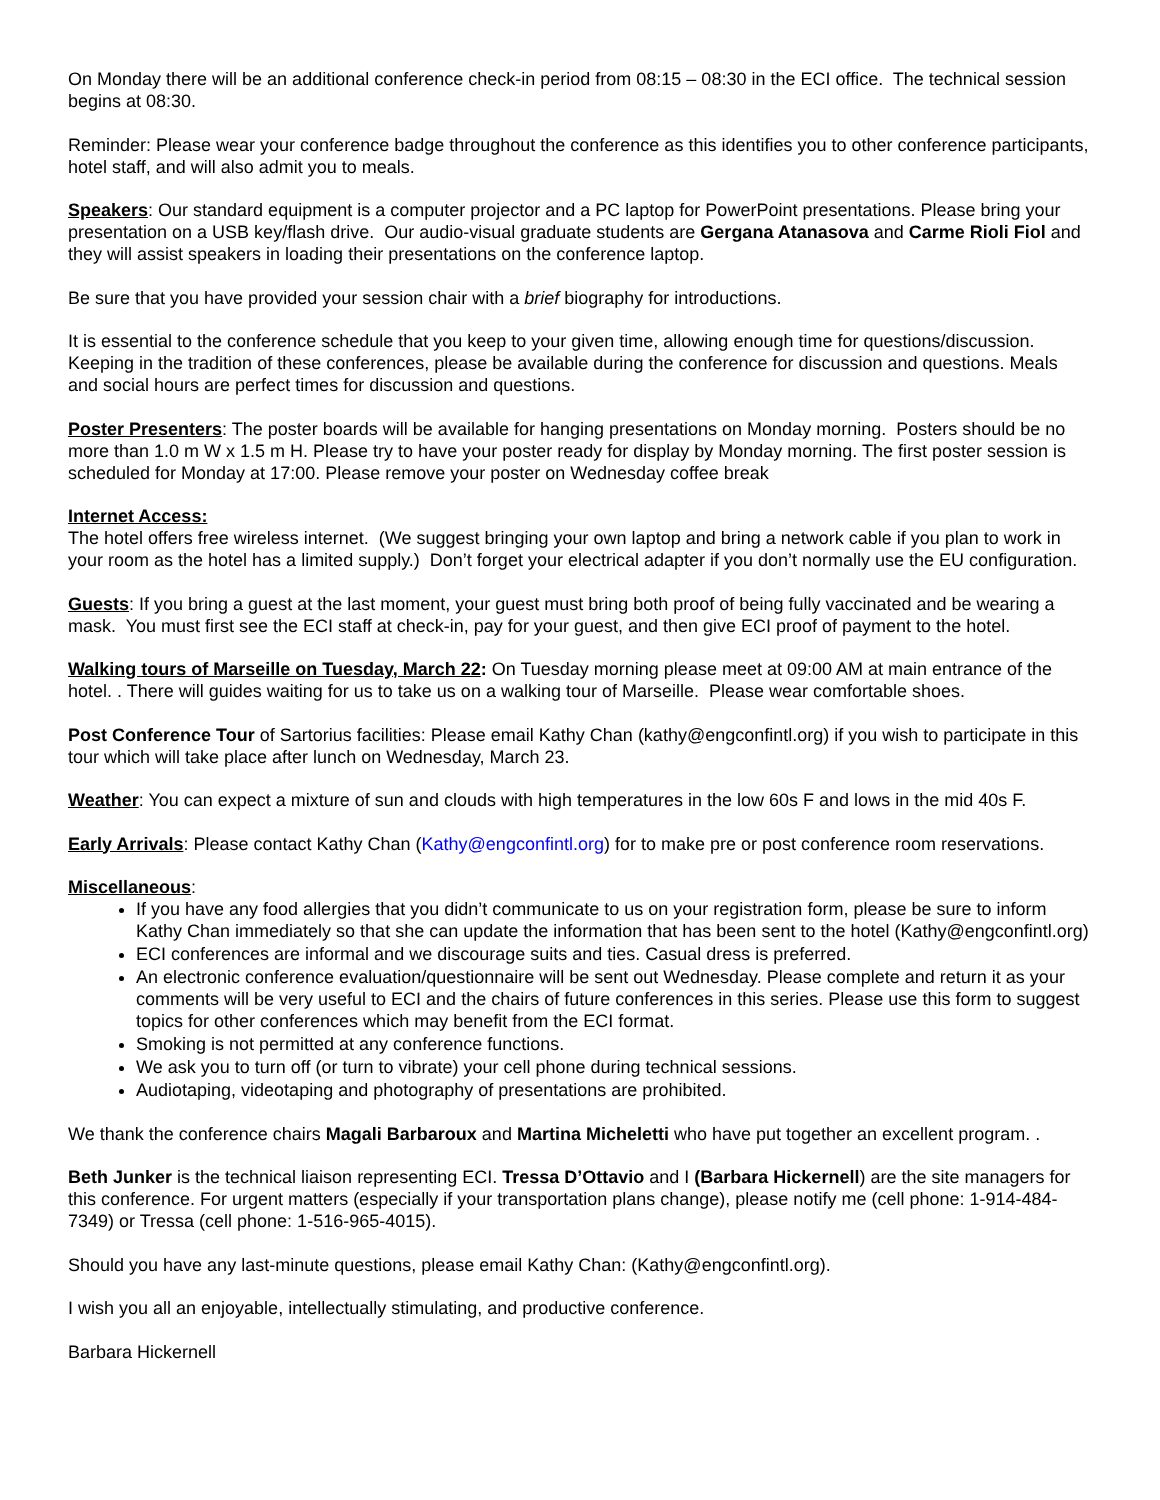On Monday there will be an additional conference check-in period from 08:15 – 08:30 in the ECI office. The technical session begins at 08:30.
Reminder: Please wear your conference badge throughout the conference as this identifies you to other conference participants, hotel staff, and will also admit you to meals.
Speakers: Our standard equipment is a computer projector and a PC laptop for PowerPoint presentations. Please bring your presentation on a USB key/flash drive. Our audio-visual graduate students are Gergana Atanasova and Carme Rioli Fiol and they will assist speakers in loading their presentations on the conference laptop.
Be sure that you have provided your session chair with a brief biography for introductions.
It is essential to the conference schedule that you keep to your given time, allowing enough time for questions/discussion. Keeping in the tradition of these conferences, please be available during the conference for discussion and questions. Meals and social hours are perfect times for discussion and questions.
Poster Presenters: The poster boards will be available for hanging presentations on Monday morning. Posters should be no more than 1.0 m W x 1.5 m H. Please try to have your poster ready for display by Monday morning. The first poster session is scheduled for Monday at 17:00. Please remove your poster on Wednesday coffee break
Internet Access:
The hotel offers free wireless internet. (We suggest bringing your own laptop and bring a network cable if you plan to work in your room as the hotel has a limited supply.) Don’t forget your electrical adapter if you don’t normally use the EU configuration.
Guests: If you bring a guest at the last moment, your guest must bring both proof of being fully vaccinated and be wearing a mask. You must first see the ECI staff at check-in, pay for your guest, and then give ECI proof of payment to the hotel.
Walking tours of Marseille on Tuesday, March 22: On Tuesday morning please meet at 09:00 AM at main entrance of the hotel. . There will guides waiting for us to take us on a walking tour of Marseille. Please wear comfortable shoes.
Post Conference Tour of Sartorius facilities: Please email Kathy Chan (kathy@engconfintl.org) if you wish to participate in this tour which will take place after lunch on Wednesday, March 23.
Weather: You can expect a mixture of sun and clouds with high temperatures in the low 60s F and lows in the mid 40s F.
Early Arrivals: Please contact Kathy Chan (Kathy@engconfintl.org) for to make pre or post conference room reservations.
Miscellaneous:
If you have any food allergies that you didn’t communicate to us on your registration form, please be sure to inform Kathy Chan immediately so that she can update the information that has been sent to the hotel (Kathy@engconfintl.org)
ECI conferences are informal and we discourage suits and ties. Casual dress is preferred.
An electronic conference evaluation/questionnaire will be sent out Wednesday. Please complete and return it as your comments will be very useful to ECI and the chairs of future conferences in this series. Please use this form to suggest topics for other conferences which may benefit from the ECI format.
Smoking is not permitted at any conference functions.
We ask you to turn off (or turn to vibrate) your cell phone during technical sessions.
Audiotaping, videotaping and photography of presentations are prohibited.
We thank the conference chairs Magali Barbaroux and Martina Micheletti who have put together an excellent program. .
Beth Junker is the technical liaison representing ECI. Tressa D’Ottavio and I (Barbara Hickernell) are the site managers for this conference. For urgent matters (especially if your transportation plans change), please notify me (cell phone: 1-914-484-7349) or Tressa (cell phone: 1-516-965-4015).
Should you have any last-minute questions, please email Kathy Chan: (Kathy@engconfintl.org).
I wish you all an enjoyable, intellectually stimulating, and productive conference.
Barbara Hickernell